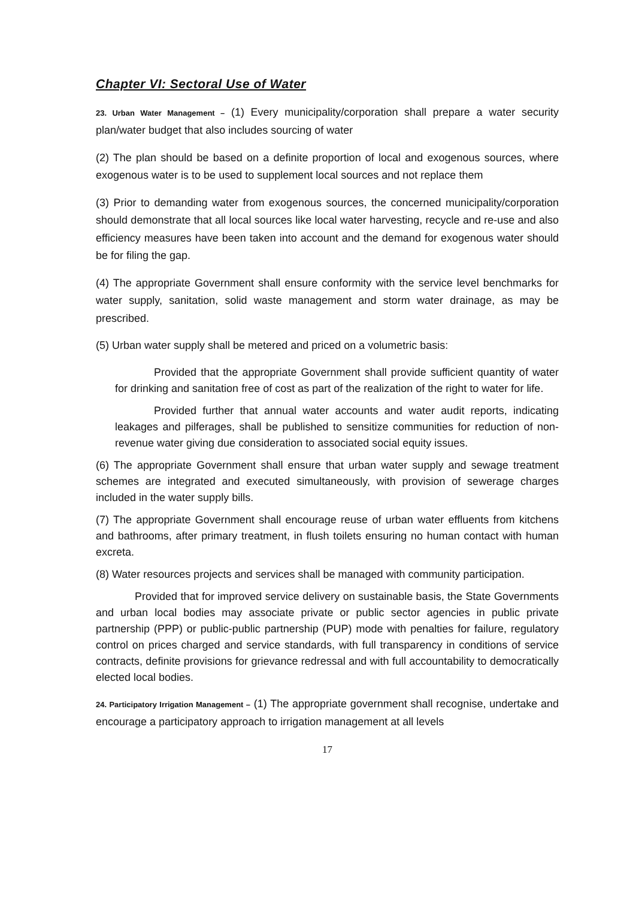Chapter VI: Sectoral Use of Water
23. Urban Water Management – (1) Every municipality/corporation shall prepare a water security plan/water budget that also includes sourcing of water
(2) The plan should be based on a definite proportion of local and exogenous sources, where exogenous water is to be used to supplement local sources and not replace them
(3) Prior to demanding water from exogenous sources, the concerned municipality/corporation should demonstrate that all local sources like local water harvesting, recycle and re-use and also efficiency measures have been taken into account and the demand for exogenous water should be for filing the gap.
(4) The appropriate Government shall ensure conformity with the service level benchmarks for water supply, sanitation, solid waste management and storm water drainage, as may be prescribed.
(5) Urban water supply shall be metered and priced on a volumetric basis:
Provided that the appropriate Government shall provide sufficient quantity of water for drinking and sanitation free of cost as part of the realization of the right to water for life.
Provided further that annual water accounts and water audit reports, indicating leakages and pilferages, shall be published to sensitize communities for reduction of non-revenue water giving due consideration to associated social equity issues.
(6) The appropriate Government shall ensure that urban water supply and sewage treatment schemes are integrated and executed simultaneously, with provision of sewerage charges included in the water supply bills.
(7) The appropriate Government shall encourage reuse of urban water effluents from kitchens and bathrooms, after primary treatment, in flush toilets ensuring no human contact with human excreta.
(8) Water resources projects and services shall be managed with community participation.
Provided that for improved service delivery on sustainable basis, the State Governments and urban local bodies may associate private or public sector agencies in public private partnership (PPP) or public-public partnership (PUP) mode with penalties for failure, regulatory control on prices charged and service standards, with full transparency in conditions of service contracts, definite provisions for grievance redressal and with full accountability to democratically elected local bodies.
24. Participatory Irrigation Management – (1) The appropriate government shall recognise, undertake and encourage a participatory approach to irrigation management at all levels
17